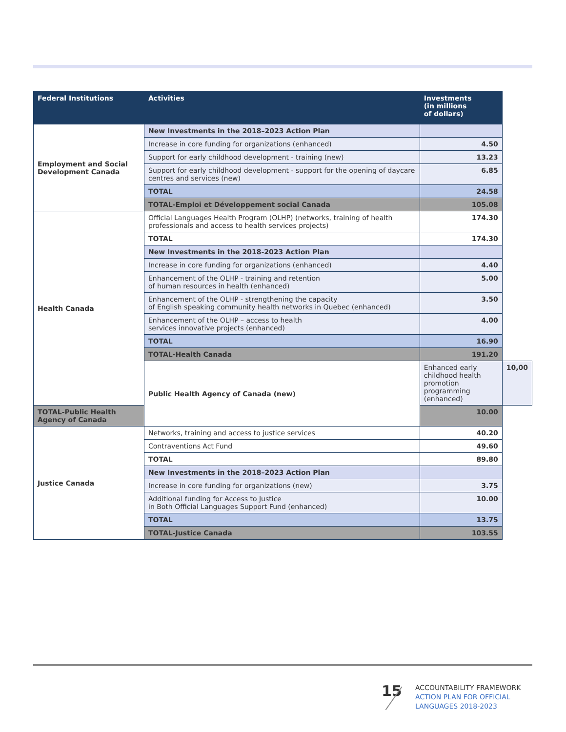| Federal Institutions | Activities | Investments (in millions of dollars) | |
| --- | --- | --- | --- |
| Employment and Social Development Canada | New Investments in the 2018–2023 Action Plan | | |
| | Increase in core funding for organizations (enhanced) | 4.50 | |
| | Support for early childhood development - training (new) | 13.23 | |
| | Support for early childhood development - support for the opening of daycare centres and services (new) | 6.85 | |
| | TOTAL | 24.58 | |
| | TOTAL-Emploi et Développement social Canada | 105.08 | |
| Health Canada | Official Languages Health Program (OLHP) (networks, training of health professionals and access to health services projects) | 174.30 | |
| | TOTAL | 174.30 | |
| | New Investments in the 2018-2023 Action Plan | | |
| | Increase in core funding for organizations (enhanced) | 4.40 | |
| | Enhancement of the OLHP - training and retention of human resources in health (enhanced) | 5.00 | |
| | Enhancement of the OLHP - strengthening the capacity of English speaking community health networks in Quebec (enhanced) | 3.50 | |
| | Enhancement of the OLHP – access to health services innovative projects (enhanced) | 4.00 | |
| | TOTAL | 16.90 | |
| | TOTAL-Health Canada | 191.20 | |
| | Public Health Agency of Canada (new) | Enhanced early childhood health promotion programming (enhanced) | 10,00 |
| TOTAL-Public Health Agency of Canada | | 10.00 | |
| Justice Canada | Networks, training and access to justice services | 40.20 | |
| | Contraventions Act Fund | 49.60 | |
| | TOTAL | 89.80 | |
| | New Investments in the 2018–2023 Action Plan | | |
| | Increase in core funding for organizations (new) | 3.75 | |
| | Additional funding for Access to Justice in Both Official Languages Support Fund (enhanced) | 10.00 | |
| | TOTAL | 13.75 | |
| | TOTAL-Justice Canada | 103.55 | |
15
ACCOUNTABILITY FRAMEWORK
ACTION PLAN FOR OFFICIAL
LANGUAGES 2018-2023